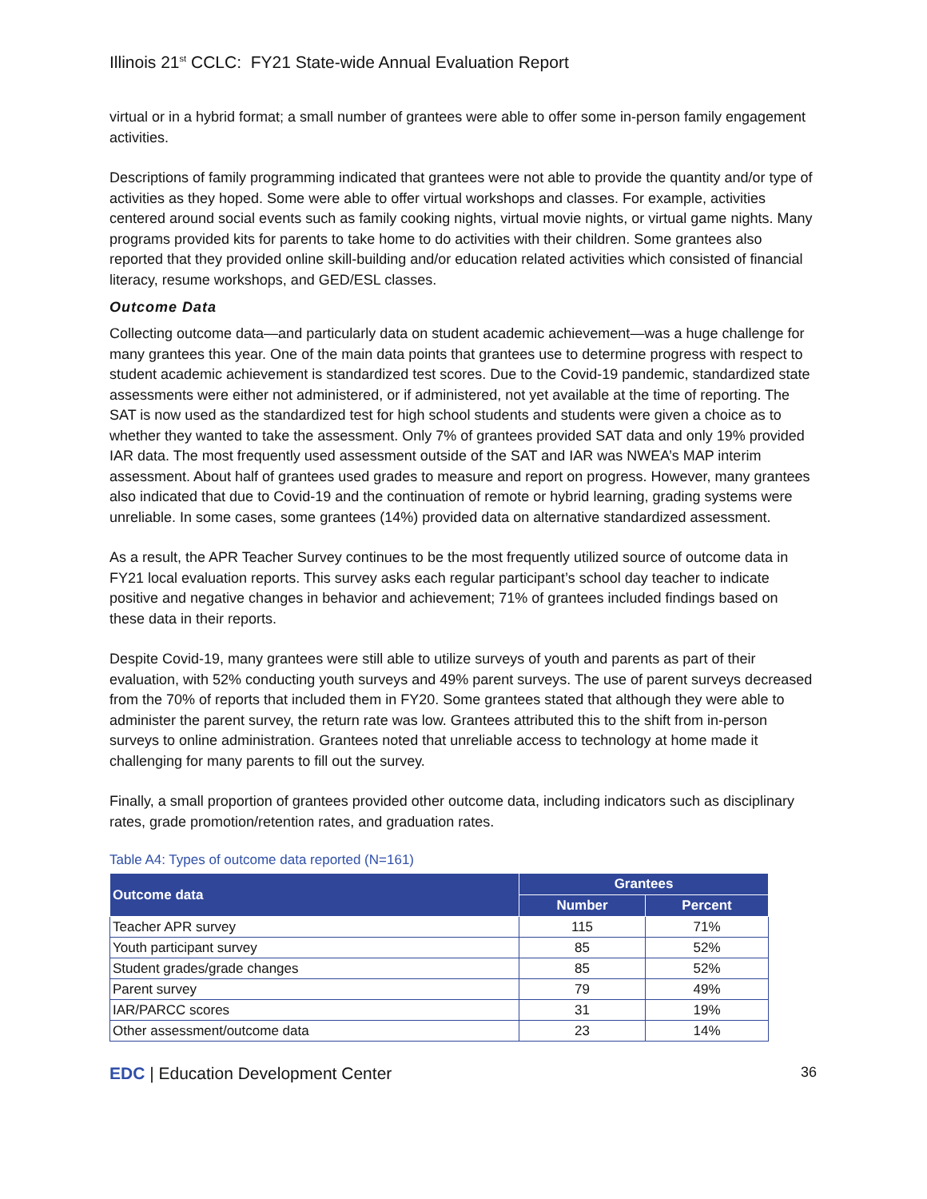Illinois 21<sup>st</sup> CCLC: FY21 State-wide Annual Evaluation Report
virtual or in a hybrid format; a small number of grantees were able to offer some in-person family engagement activities.
Descriptions of family programming indicated that grantees were not able to provide the quantity and/or type of activities as they hoped. Some were able to offer virtual workshops and classes. For example, activities centered around social events such as family cooking nights, virtual movie nights, or virtual game nights. Many programs provided kits for parents to take home to do activities with their children. Some grantees also reported that they provided online skill-building and/or education related activities which consisted of financial literacy, resume workshops, and GED/ESL classes.
Outcome Data
Collecting outcome data—and particularly data on student academic achievement—was a huge challenge for many grantees this year. One of the main data points that grantees use to determine progress with respect to student academic achievement is standardized test scores. Due to the Covid-19 pandemic, standardized state assessments were either not administered, or if administered, not yet available at the time of reporting. The SAT is now used as the standardized test for high school students and students were given a choice as to whether they wanted to take the assessment. Only 7% of grantees provided SAT data and only 19% provided IAR data. The most frequently used assessment outside of the SAT and IAR was NWEA’s MAP interim assessment. About half of grantees used grades to measure and report on progress. However, many grantees also indicated that due to Covid-19 and the continuation of remote or hybrid learning, grading systems were unreliable. In some cases, some grantees (14%) provided data on alternative standardized assessment.
As a result, the APR Teacher Survey continues to be the most frequently utilized source of outcome data in FY21 local evaluation reports. This survey asks each regular participant’s school day teacher to indicate positive and negative changes in behavior and achievement; 71% of grantees included findings based on these data in their reports.
Despite Covid-19, many grantees were still able to utilize surveys of youth and parents as part of their evaluation, with 52% conducting youth surveys and 49% parent surveys. The use of parent surveys decreased from the 70% of reports that included them in FY20. Some grantees stated that although they were able to administer the parent survey, the return rate was low. Grantees attributed this to the shift from in-person surveys to online administration. Grantees noted that unreliable access to technology at home made it challenging for many parents to fill out the survey.
Finally, a small proportion of grantees provided other outcome data, including indicators such as disciplinary rates, grade promotion/retention rates, and graduation rates.
Table A4: Types of outcome data reported (N=161)
| Outcome data | Grantees | |
| --- | --- | --- |
| | Number | Percent |
| Teacher APR survey | 115 | 71% |
| Youth participant survey | 85 | 52% |
| Student grades/grade changes | 85 | 52% |
| Parent survey | 79 | 49% |
| IAR/PARCC scores | 31 | 19% |
| Other assessment/outcome data | 23 | 14% |
EDC | Education Development Center 36